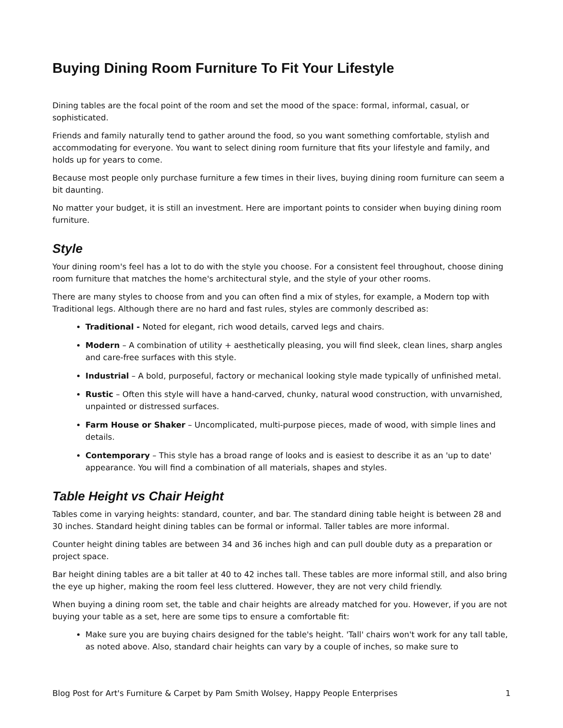Buying Dining Room Furniture To Fit Your Lifestyle
Dining tables are the focal point of the room and set the mood of the space: formal, informal, casual, or sophisticated.
Friends and family naturally tend to gather around the food, so you want something comfortable, stylish and accommodating for everyone. You want to select dining room furniture that fits your lifestyle and family, and holds up for years to come.
Because most people only purchase furniture a few times in their lives, buying dining room furniture can seem a bit daunting.
No matter your budget, it is still an investment. Here are important points to consider when buying dining room furniture.
Style
Your dining room's feel has a lot to do with the style you choose. For a consistent feel throughout, choose dining room furniture that matches the home's architectural style, and the style of your other rooms.
There are many styles to choose from and you can often find a mix of styles, for example, a Modern top with Traditional legs. Although there are no hard and fast rules, styles are commonly described as:
Traditional - Noted for elegant, rich wood details, carved legs and chairs.
Modern – A combination of utility + aesthetically pleasing, you will find sleek, clean lines, sharp angles and care-free surfaces with this style.
Industrial – A bold, purposeful, factory or mechanical looking style made typically of unfinished metal.
Rustic – Often this style will have a hand-carved, chunky, natural wood construction, with unvarnished, unpainted or distressed surfaces.
Farm House or Shaker – Uncomplicated, multi-purpose pieces, made of wood, with simple lines and details.
Contemporary – This style has a broad range of looks and is easiest to describe it as an 'up to date' appearance. You will find a combination of all materials, shapes and styles.
Table Height vs Chair Height
Tables come in varying heights: standard, counter, and bar. The standard dining table height is between 28 and 30 inches. Standard height dining tables can be formal or informal. Taller tables are more informal.
Counter height dining tables are between 34 and 36 inches high and can pull double duty as a preparation or project space.
Bar height dining tables are a bit taller at 40 to 42 inches tall. These tables are more informal still, and also bring the eye up higher, making the room feel less cluttered. However, they are not very child friendly.
When buying a dining room set, the table and chair heights are already matched for you. However, if you are not buying your table as a set, here are some tips to ensure a comfortable fit:
Make sure you are buying chairs designed for the table's height. 'Tall' chairs won't work for any tall table, as noted above. Also, standard chair heights can vary by a couple of inches, so make sure to
Blog Post for Art's Furniture & Carpet by Pam Smith Wolsey, Happy People Enterprises 1